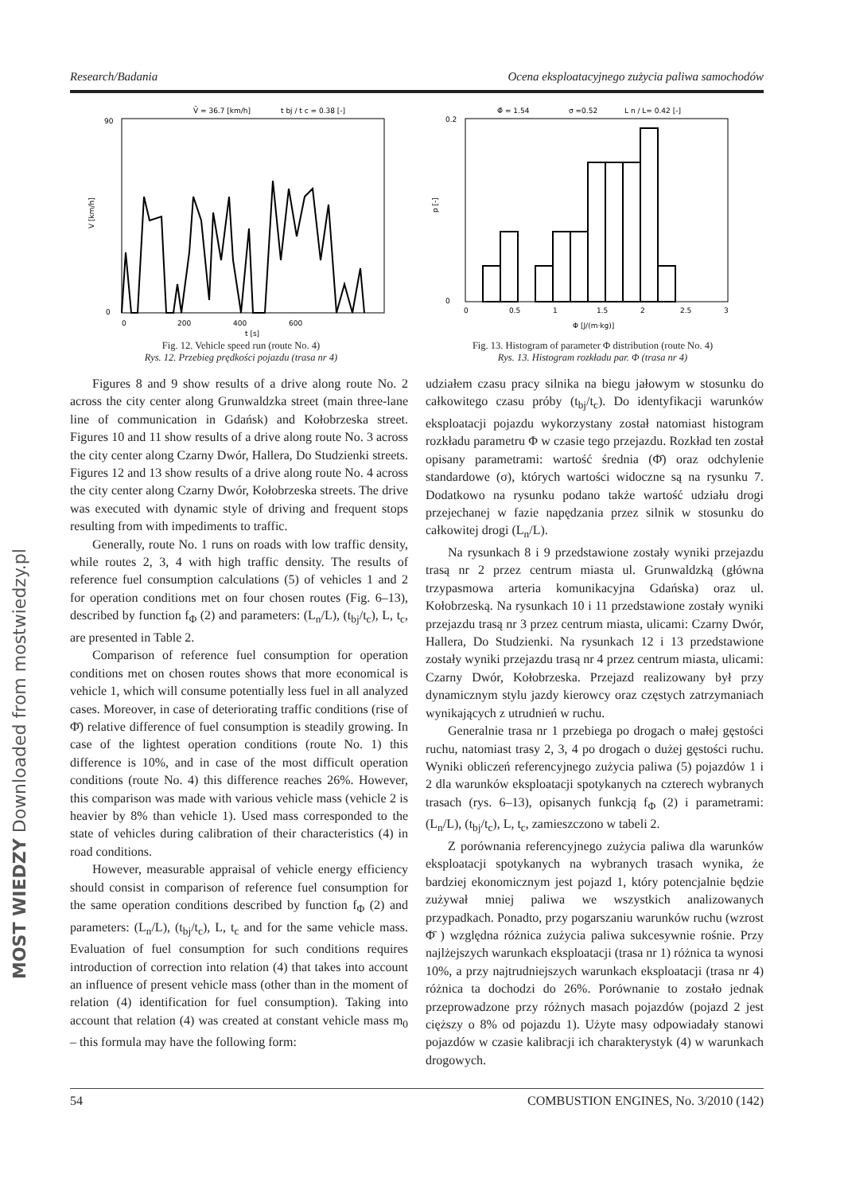MOST WIEDZY Downloaded from mostwiedzy.pl
Research/Badania Ocena eksploatacyjnego zużycia paliwa samochodów
V̄ = 36.7 [km/h]
t bj / t c = 0.38 [-]
V [km/h]
0
90
0
200
400
600
t [s]
Fig. 12. Vehicle speed run (route No. 4)
Rys. 12. Przebieg prędkości pojazdu (trasa nr 4)
Φ̄ = 1.54
σ =0.52
L n / L= 0.42 [-]
p [-]
0
0.2
0
0.5
1
1.5
2
2.5
3
Φ [J/(m·kg)]
Fig. 13. Histogram of parameter Φ distribution (route No. 4)
Rys. 13. Histogram rozkładu par. Φ (trasa nr 4)
Figures 8 and 9 show results of a drive along route No. 2 across the city center along Grunwaldzka street (main three-lane line of communication in Gdańsk) and Kołobrzeska street. Figures 10 and 11 show results of a drive along route No. 3 across the city center along Czarny Dwór, Hallera, Do Studzienki streets. Figures 12 and 13 show results of a drive along route No. 4 across the city center along Czarny Dwór, Kołobrzeska streets. The drive was executed with dynamic style of driving and frequent stops resulting from with impediments to traffic.
Generally, route No. 1 runs on roads with low traffic density, while routes 2, 3, 4 with high traffic density. The results of reference fuel consumption calculations (5) of vehicles 1 and 2 for operation conditions met on four chosen routes (Fig. 6–13), described by function f<sub>Φ</sub> (2) and parameters: (L<sub>n</sub>/L), (t<sub>bj</sub>/t<sub>c</sub>), L, t<sub>c</sub>, are presented in Table 2.
Comparison of reference fuel consumption for operation conditions met on chosen routes shows that more economical is vehicle 1, which will consume potentially less fuel in all analyzed cases. Moreover, in case of deteriorating traffic conditions (rise of Φ̄) relative difference of fuel consumption is steadily growing. In case of the lightest operation conditions (route No. 1) this difference is 10%, and in case of the most difficult operation conditions (route No. 4) this difference reaches 26%. However, this comparison was made with various vehicle mass (vehicle 2 is heavier by 8% than vehicle 1). Used mass corresponded to the state of vehicles during calibration of their characteristics (4) in road conditions.
However, measurable appraisal of vehicle energy efficiency should consist in comparison of reference fuel consumption for the same operation conditions described by function f<sub>Φ</sub> (2) and parameters: (L<sub>n</sub>/L), (t<sub>bj</sub>/t<sub>c</sub>), L, t<sub>c</sub> and for the same vehicle mass. Evaluation of fuel consumption for such conditions requires introduction of correction into relation (4) that takes into account an influence of present vehicle mass (other than in the moment of relation (4) identification for fuel consumption). Taking into account that relation (4) was created at constant vehicle mass m<sub>0</sub> – this formula may have the following form:
udziałem czasu pracy silnika na biegu jałowym w stosunku do całkowitego czasu próby (t<sub>bj</sub>/t<sub>c</sub>). Do identyfikacji warunków eksploatacji pojazdu wykorzystany został natomiast histogram rozkładu parametru Φ w czasie tego przejazdu. Rozkład ten został opisany parametrami: wartość średnia (Φ̄) oraz odchylenie standardowe (σ), których wartości widoczne są na rysunku 7. Dodatkowo na rysunku podano także wartość udziału drogi przejechanej w fazie napędzania przez silnik w stosunku do całkowitej drogi (L<sub>n</sub>/L).
Na rysunkach 8 i 9 przedstawione zostały wyniki przejazdu trasą nr 2 przez centrum miasta ul. Grunwaldzką (główna trzypasmowa arteria komunikacyjna Gdańska) oraz ul. Kołobrzeską. Na rysunkach 10 i 11 przedstawione zostały wyniki przejazdu trasą nr 3 przez centrum miasta, ulicami: Czarny Dwór, Hallera, Do Studzienki. Na rysunkach 12 i 13 przedstawione zostały wyniki przejazdu trasą nr 4 przez centrum miasta, ulicami: Czarny Dwór, Kołobrzeska. Przejazd realizowany był przy dynamicznym stylu jazdy kierowcy oraz częstych zatrzymaniach wynikających z utrudnień w ruchu.
Generalnie trasa nr 1 przebiega po drogach o małej gęstości ruchu, natomiast trasy 2, 3, 4 po drogach o dużej gęstości ruchu. Wyniki obliczeń referencyjnego zużycia paliwa (5) pojazdów 1 i 2 dla warunków eksploatacji spotykanych na czterech wybranych trasach (rys. 6–13), opisanych funkcją f<sub>Φ</sub> (2) i parametrami: (L<sub>n</sub>/L), (t<sub>bj</sub>/t<sub>c</sub>), L, t<sub>c</sub>, zamieszczono w tabeli 2.
Z porównania referencyjnego zużycia paliwa dla warunków eksploatacji spotykanych na wybranych trasach wynika, że bardziej ekonomicznym jest pojazd 1, który potencjalnie będzie zużywał mniej paliwa we wszystkich analizowanych przypadkach. Ponadto, przy pogarszaniu warunków ruchu (wzrost Φ̄ ) względna różnica zużycia paliwa sukcesywnie rośnie. Przy najlżejszych warunkach eksploatacji (trasa nr 1) różnica ta wynosi 10%, a przy najtrudniejszych warunkach eksploatacji (trasa nr 4) różnica ta dochodzi do 26%. Porównanie to zostało jednak przeprowadzone przy różnych masach pojazdów (pojazd 2 jest cięższy o 8% od pojazdu 1). Użyte masy odpowiadały stanowi pojazdów w czasie kalibracji ich charakterystyk (4) w warunkach drogowych.
54 COMBUSTION ENGINES, No. 3/2010 (142)